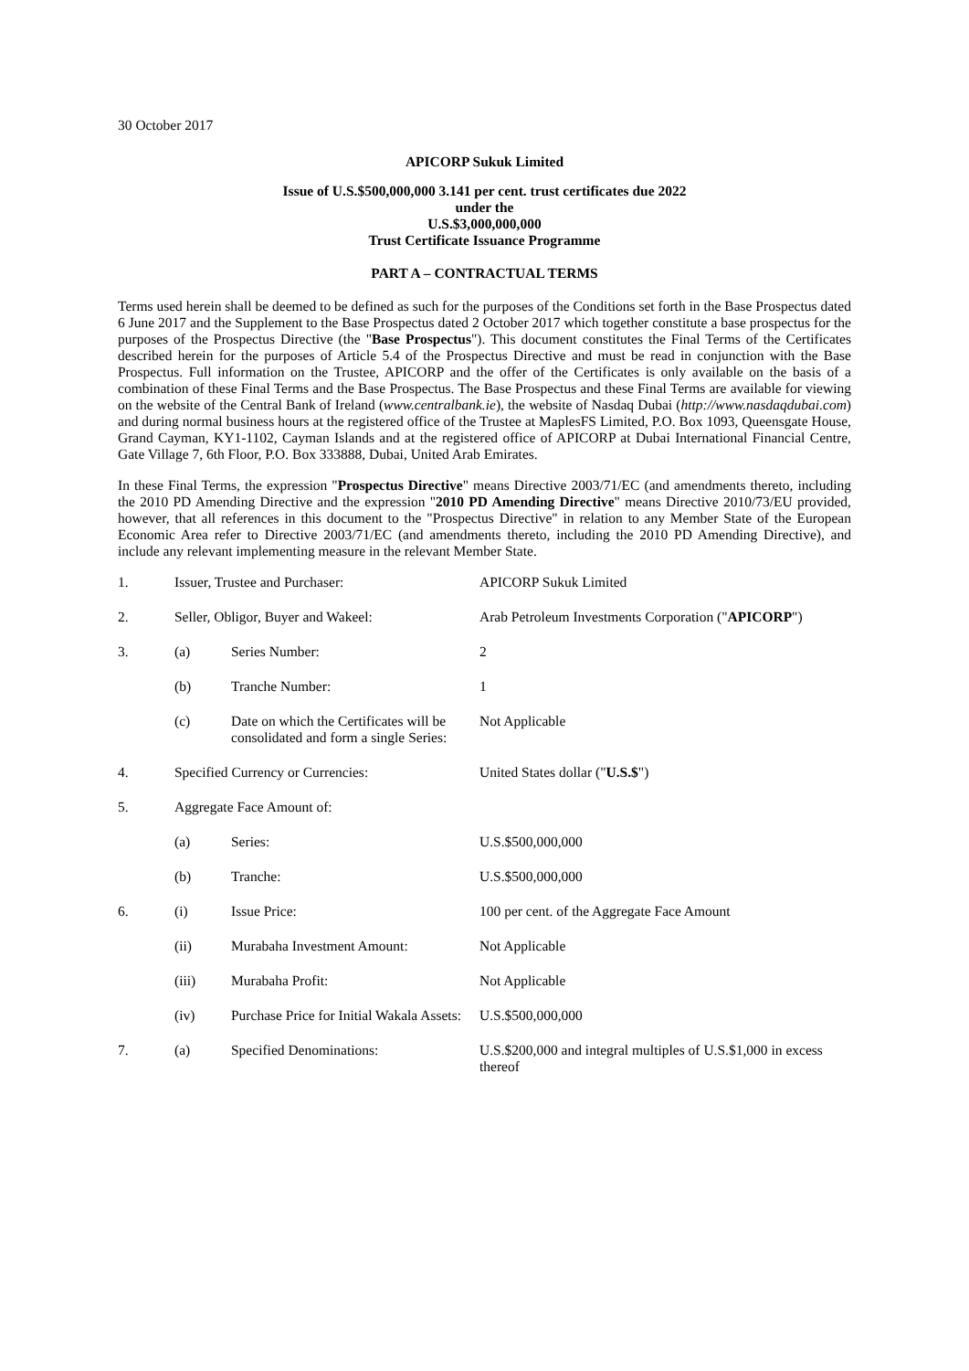30 October 2017
APICORP Sukuk Limited
Issue of U.S.$500,000,000 3.141 per cent. trust certificates due 2022
under the
U.S.$3,000,000,000
Trust Certificate Issuance Programme
PART A – CONTRACTUAL TERMS
Terms used herein shall be deemed to be defined as such for the purposes of the Conditions set forth in the Base Prospectus dated 6 June 2017 and the Supplement to the Base Prospectus dated 2 October 2017 which together constitute a base prospectus for the purposes of the Prospectus Directive (the "Base Prospectus"). This document constitutes the Final Terms of the Certificates described herein for the purposes of Article 5.4 of the Prospectus Directive and must be read in conjunction with the Base Prospectus. Full information on the Trustee, APICORP and the offer of the Certificates is only available on the basis of a combination of these Final Terms and the Base Prospectus. The Base Prospectus and these Final Terms are available for viewing on the website of the Central Bank of Ireland (www.centralbank.ie), the website of Nasdaq Dubai (http://www.nasdaqdubai.com) and during normal business hours at the registered office of the Trustee at MaplesFS Limited, P.O. Box 1093, Queensgate House, Grand Cayman, KY1-1102, Cayman Islands and at the registered office of APICORP at Dubai International Financial Centre, Gate Village 7, 6th Floor, P.O. Box 333888, Dubai, United Arab Emirates.
In these Final Terms, the expression "Prospectus Directive" means Directive 2003/71/EC (and amendments thereto, including the 2010 PD Amending Directive and the expression "2010 PD Amending Directive" means Directive 2010/73/EU provided, however, that all references in this document to the "Prospectus Directive" in relation to any Member State of the European Economic Area refer to Directive 2003/71/EC (and amendments thereto, including the 2010 PD Amending Directive), and include any relevant implementing measure in the relevant Member State.
| 1. | Issuer, Trustee and Purchaser: | | APICORP Sukuk Limited |
| 2. | Seller, Obligor, Buyer and Wakeel: | | Arab Petroleum Investments Corporation (" APICORP ") |
| 3. | (a) | Series Number: | 2 |
| | (b) | Tranche Number: | 1 |
| | (c) | Date on which the Certificates will be consolidated and form a single Series: | Not Applicable |
| 4. | Specified Currency or Currencies: | | United States dollar (" U.S.$ ") |
| 5. | Aggregate Face Amount of: | | |
| | (a) | Series: | U.S.$500,000,000 |
| | (b) | Tranche: | U.S.$500,000,000 |
| 6. | (i) | Issue Price: | 100 per cent. of the Aggregate Face Amount |
| | (ii) | Murabaha Investment Amount: | Not Applicable |
| | (iii) | Murabaha Profit: | Not Applicable |
| | (iv) | Purchase Price for Initial Wakala Assets: | U.S.$500,000,000 |
| 7. | (a) | Specified Denominations: | U.S.$200,000 and integral multiples of U.S.$1,000 in excess thereof |